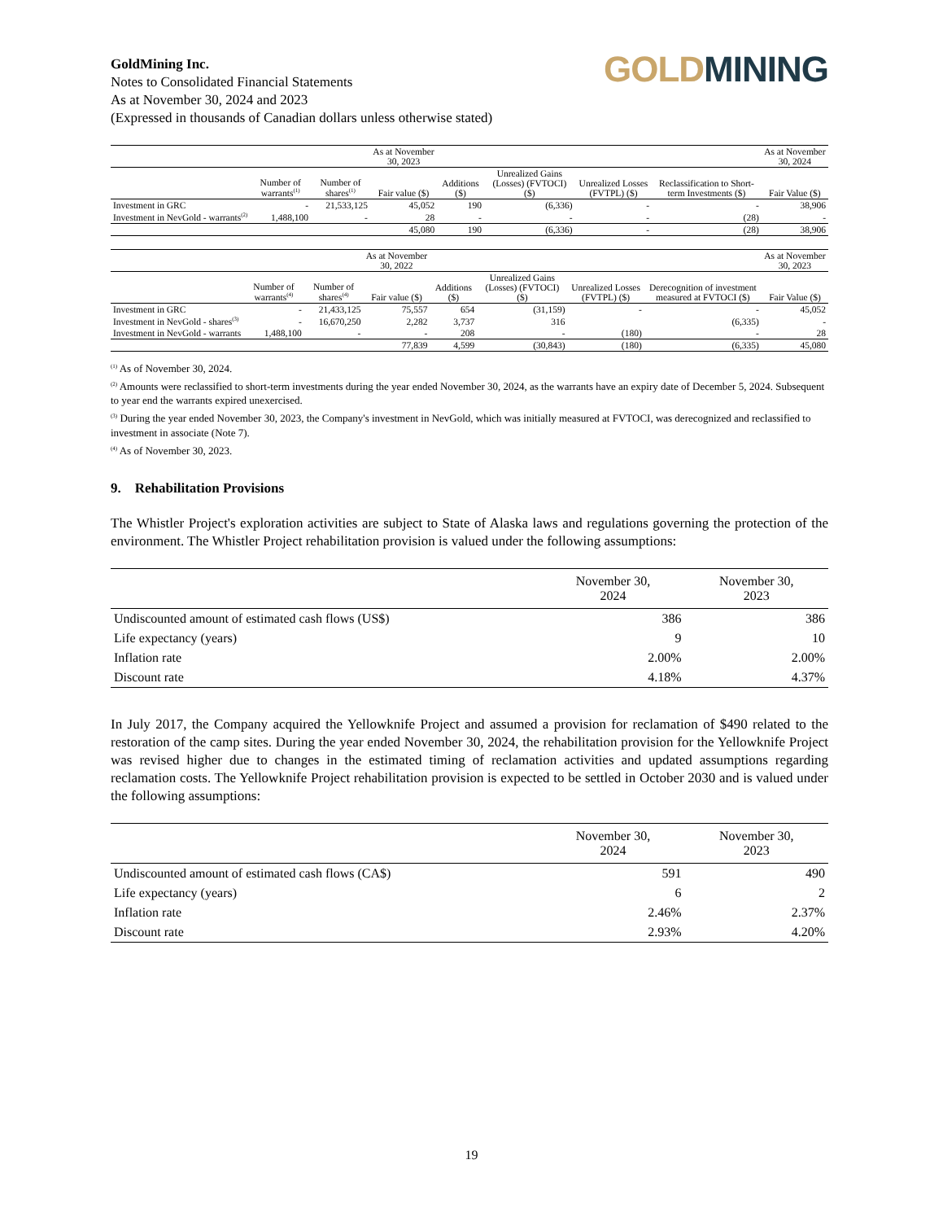GoldMining Inc.
Notes to Consolidated Financial Statements
As at November 30, 2024 and 2023
(Expressed in thousands of Canadian dollars unless otherwise stated)
GOLD MINING
| | | | As at November 30, 2023 | | | | | As at November 30, 2024 |
| --- | --- | --- | --- | --- | --- | --- | --- | --- |
| | Number of warrants<sup>(1)</sup> | Number of shares<sup>(1)</sup> | Fair value ($) | Additions ($) | Unrealized Gains (Losses) (FVTOCI) ($) | Unrealized Losses (FVTPL) ($) | Reclassification to Short-term Investments ($) | Fair Value ($) |
| Investment in GRC | - | 21,533,125 | 45,052 | 190 | (6,336) | - | - | 38,906 |
| Investment in NevGold - warrants<sup>(2)</sup> | 1,488,100 | - | 28 | - | - | - | (28) | - |
| | | | 45,080 | 190 | (6,336) | - | (28) | 38,906 |
| | | | As at November 30, 2022 | | | | | As at November 30, 2023 |
| --- | --- | --- | --- | --- | --- | --- | --- | --- |
| | Number of warrants<sup>(4)</sup> | Number of shares<sup>(4)</sup> | Fair value ($) | Additions ($) | Unrealized Gains (Losses) (FVTOCI) ($) | Unrealized Losses (FVTPL) ($) | Derecognition of investment measured at FVTOCI ($) | Fair Value ($) |
| Investment in GRC | - | 21,433,125 | 75,557 | 654 | (31,159) | - | - | 45,052 |
| Investment in NevGold - shares<sup>(3)</sup> | - | 16,670,250 | 2,282 | 3,737 | 316 | | (6,335) | - |
| Investment in NevGold - warrants | 1,488,100 | - | - | 208 | - | (180) | - | 28 |
| | | | 77,839 | 4,599 | (30,843) | (180) | (6,335) | 45,080 |
<sup>(1)</sup> As of November 30, 2024.
<sup>(2)</sup> Amounts were reclassified to short-term investments during the year ended November 30, 2024, as the warrants have an expiry date of December 5, 2024. Subsequent to year end the warrants expired unexercised.
<sup>(3)</sup> During the year ended November 30, 2023, the Company's investment in NevGold, which was initially measured at FVTOCI, was derecognized and reclassified to investment in associate (Note 7).
<sup>(4)</sup> As of November 30, 2023.
9. Rehabilitation Provisions
The Whistler Project's exploration activities are subject to State of Alaska laws and regulations governing the protection of the environment. The Whistler Project rehabilitation provision is valued under the following assumptions:
| | November 30, 2024 | November 30, 2023 |
| --- | --- | --- |
| Undiscounted amount of estimated cash flows (US$) | 386 | 386 |
| Life expectancy (years) | 9 | 10 |
| Inflation rate | 2.00% | 2.00% |
| Discount rate | 4.18% | 4.37% |
In July 2017, the Company acquired the Yellowknife Project and assumed a provision for reclamation of $490 related to the restoration of the camp sites. During the year ended November 30, 2024, the rehabilitation provision for the Yellowknife Project was revised higher due to changes in the estimated timing of reclamation activities and updated assumptions regarding reclamation costs. The Yellowknife Project rehabilitation provision is expected to be settled in October 2030 and is valued under the following assumptions:
| | November 30, 2024 | November 30, 2023 |
| --- | --- | --- |
| Undiscounted amount of estimated cash flows (CA$) | 591 | 490 |
| Life expectancy (years) | 6 | 2 |
| Inflation rate | 2.46% | 2.37% |
| Discount rate | 2.93% | 4.20% |
19